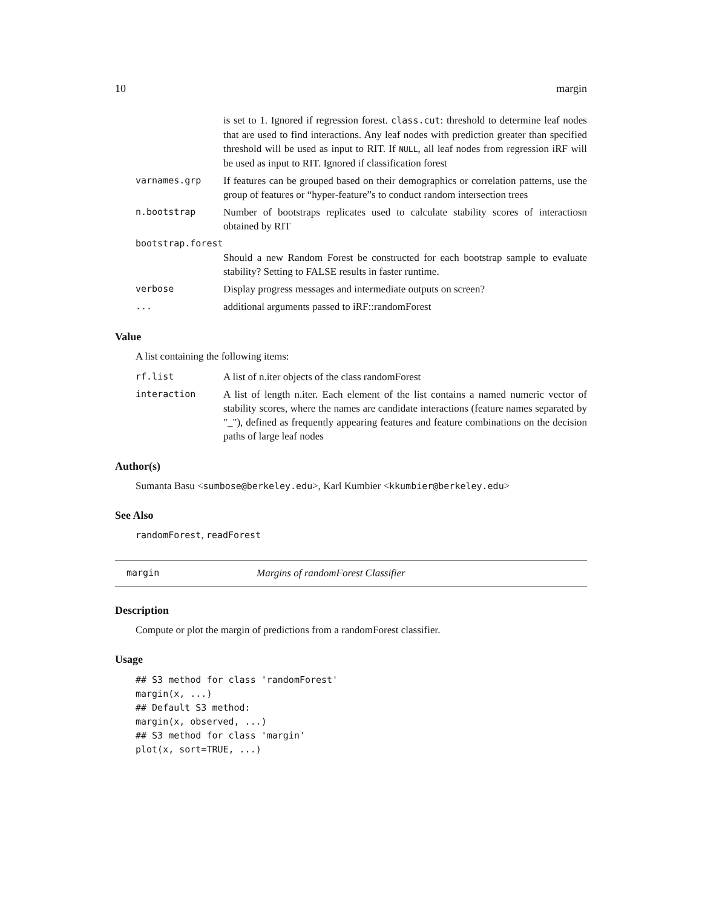10 margin
is set to 1. Ignored if regression forest. class.cut: threshold to determine leaf nodes that are used to find interactions. Any leaf nodes with prediction greater than specified threshold will be used as input to RIT. If NULL, all leaf nodes from regression iRF will be used as input to RIT. Ignored if classification forest
varnames.grp If features can be grouped based on their demographics or correlation patterns, use the group of features or “hyper-feature”s to conduct random intersection trees
n.bootstrap Number of bootstraps replicates used to calculate stability scores of interactiosn obtained by RIT
bootstrap.forest
Should a new Random Forest be constructed for each bootstrap sample to evaluate stability? Setting to FALSE results in faster runtime.
verbose Display progress messages and intermediate outputs on screen?
... additional arguments passed to iRF::randomForest
Value
A list containing the following items:
rf.list A list of n.iter objects of the class randomForest
interaction A list of length n.iter. Each element of the list contains a named numeric vector of stability scores, where the names are candidate interactions (feature names separated by "_"), defined as frequently appearing features and feature combinations on the decision paths of large leaf nodes
Author(s)
Sumanta Basu <sumbose@berkeley.edu>, Karl Kumbier <kkumbier@berkeley.edu>
See Also
randomForest, readForest
margin Margins of randomForest Classifier
Description
Compute or plot the margin of predictions from a randomForest classifier.
Usage
## S3 method for class 'randomForest'
margin(x, ...)
## Default S3 method:
margin(x, observed, ...)
## S3 method for class 'margin'
plot(x, sort=TRUE, ...)